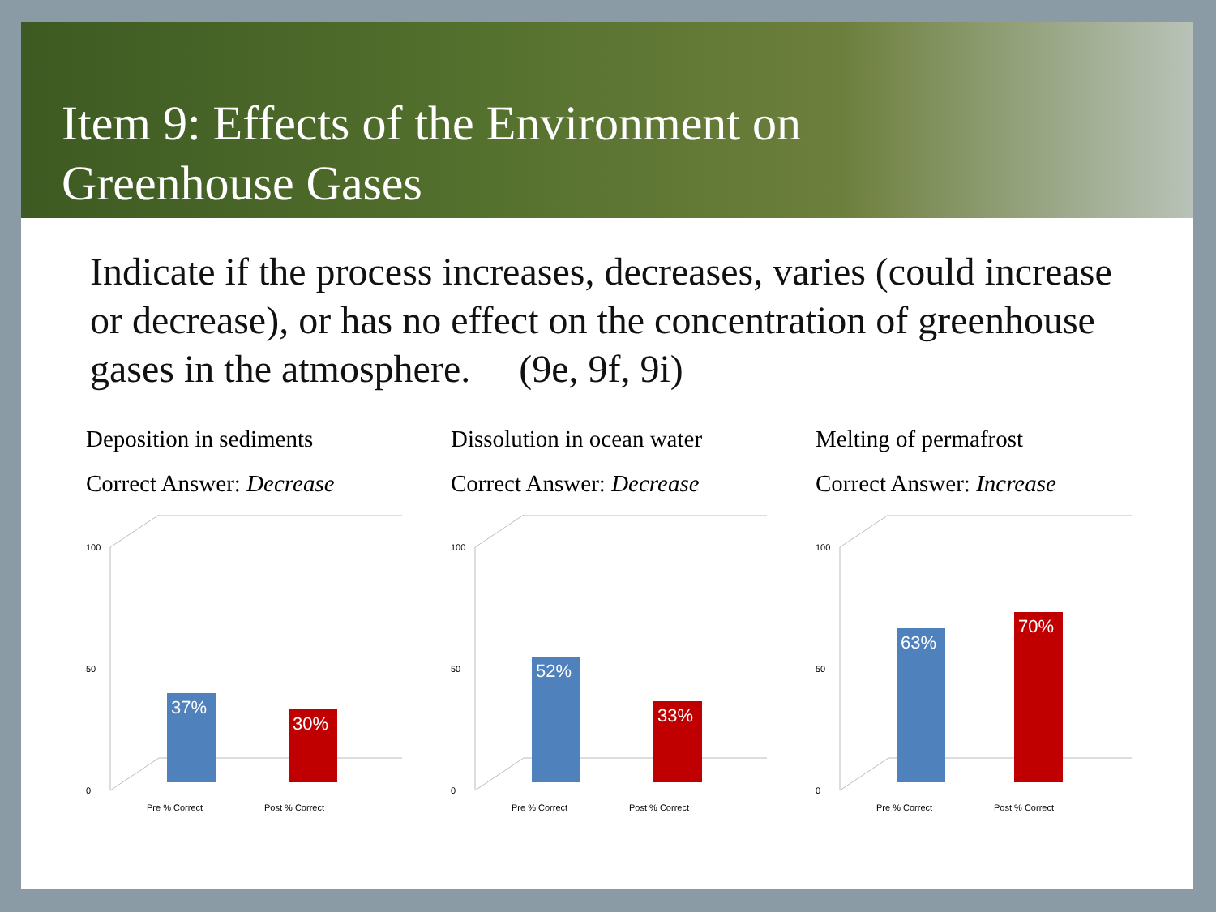Item 9: Effects of the Environment on
Greenhouse Gases
Indicate if the process increases, decreases, varies (could increase or decrease), or has no effect on the concentration of greenhouse gases in the atmosphere. (9e, 9f, 9i)
Deposition in sediments
Correct Answer: Decrease
0
50
100
37%
30%
Pre % Correct
Post % Correct
Dissolution in ocean water
Correct Answer: Decrease
0
50
100
52%
33%
Pre % Correct
Post % Correct
Melting of permafrost
Correct Answer: Increase
0
50
100
63%
70%
Pre % Correct
Post % Correct